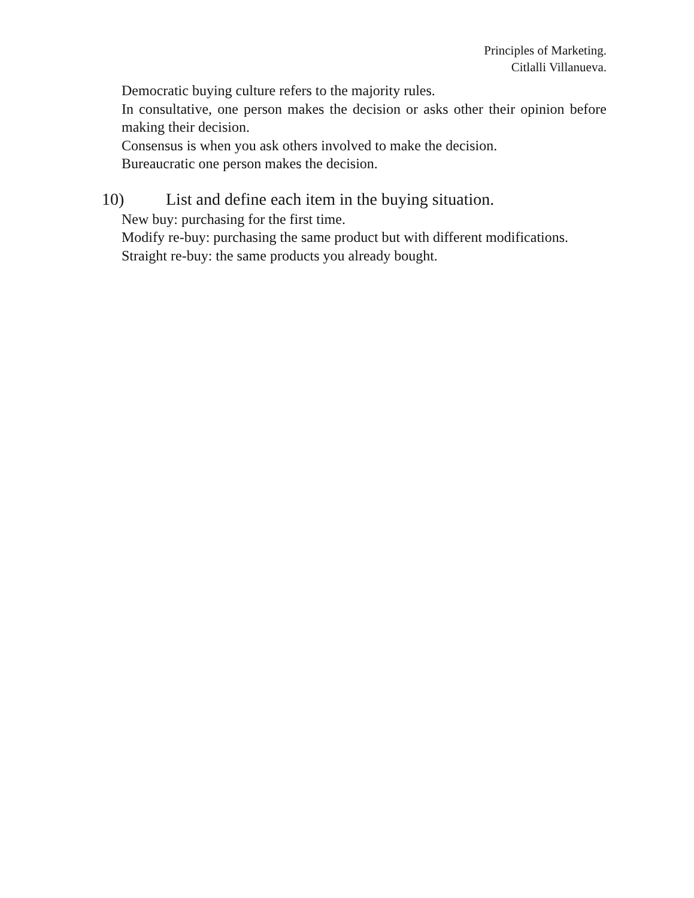Principles of Marketing.
Citlalli Villanueva.
Democratic buying culture refers to the majority rules.
In consultative, one person makes the decision or asks other their opinion before making their decision.
Consensus is when you ask others involved to make the decision.
Bureaucratic one person makes the decision.
10) List and define each item in the buying situation.
New buy: purchasing for the first time.
Modify re-buy: purchasing the same product but with different modifications.
Straight re-buy: the same products you already bought.